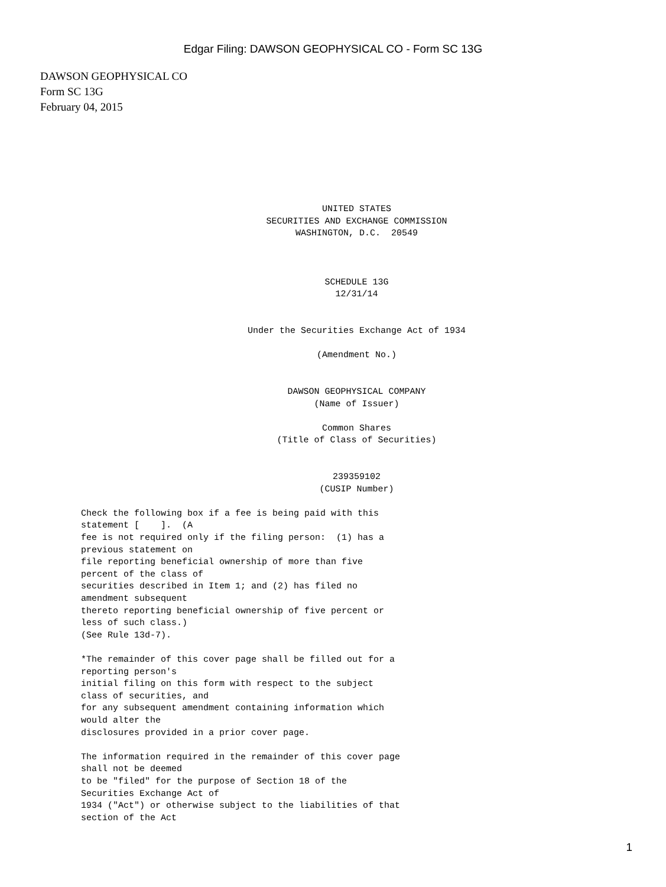Edgar Filing: DAWSON GEOPHYSICAL CO - Form SC 13G
DAWSON GEOPHYSICAL CO
Form SC 13G
February 04, 2015
UNITED STATES
SECURITIES AND EXCHANGE COMMISSION
WASHINGTON, D.C.  20549



SCHEDULE 13G
12/31/14


Under the Securities Exchange Act of 1934

(Amendment No.)


DAWSON GEOPHYSICAL COMPANY
(Name of Issuer)

Common Shares
(Title of Class of Securities)


239359102
(CUSIP Number)
Check the following box if a fee is being paid with this
statement [    ].  (A
fee is not required only if the filing person:  (1) has a
previous statement on
file reporting beneficial ownership of more than five
percent of the class of
securities described in Item 1; and (2) has filed no
amendment subsequent
thereto reporting beneficial ownership of five percent or
less of such class.)
(See Rule 13d-7).

*The remainder of this cover page shall be filled out for a
reporting person's
initial filing on this form with respect to the subject
class of securities, and
for any subsequent amendment containing information which
would alter the
disclosures provided in a prior cover page.

The information required in the remainder of this cover page
shall not be deemed
to be "filed" for the purpose of Section 18 of the
Securities Exchange Act of
1934 ("Act") or otherwise subject to the liabilities of that
section of the Act
1